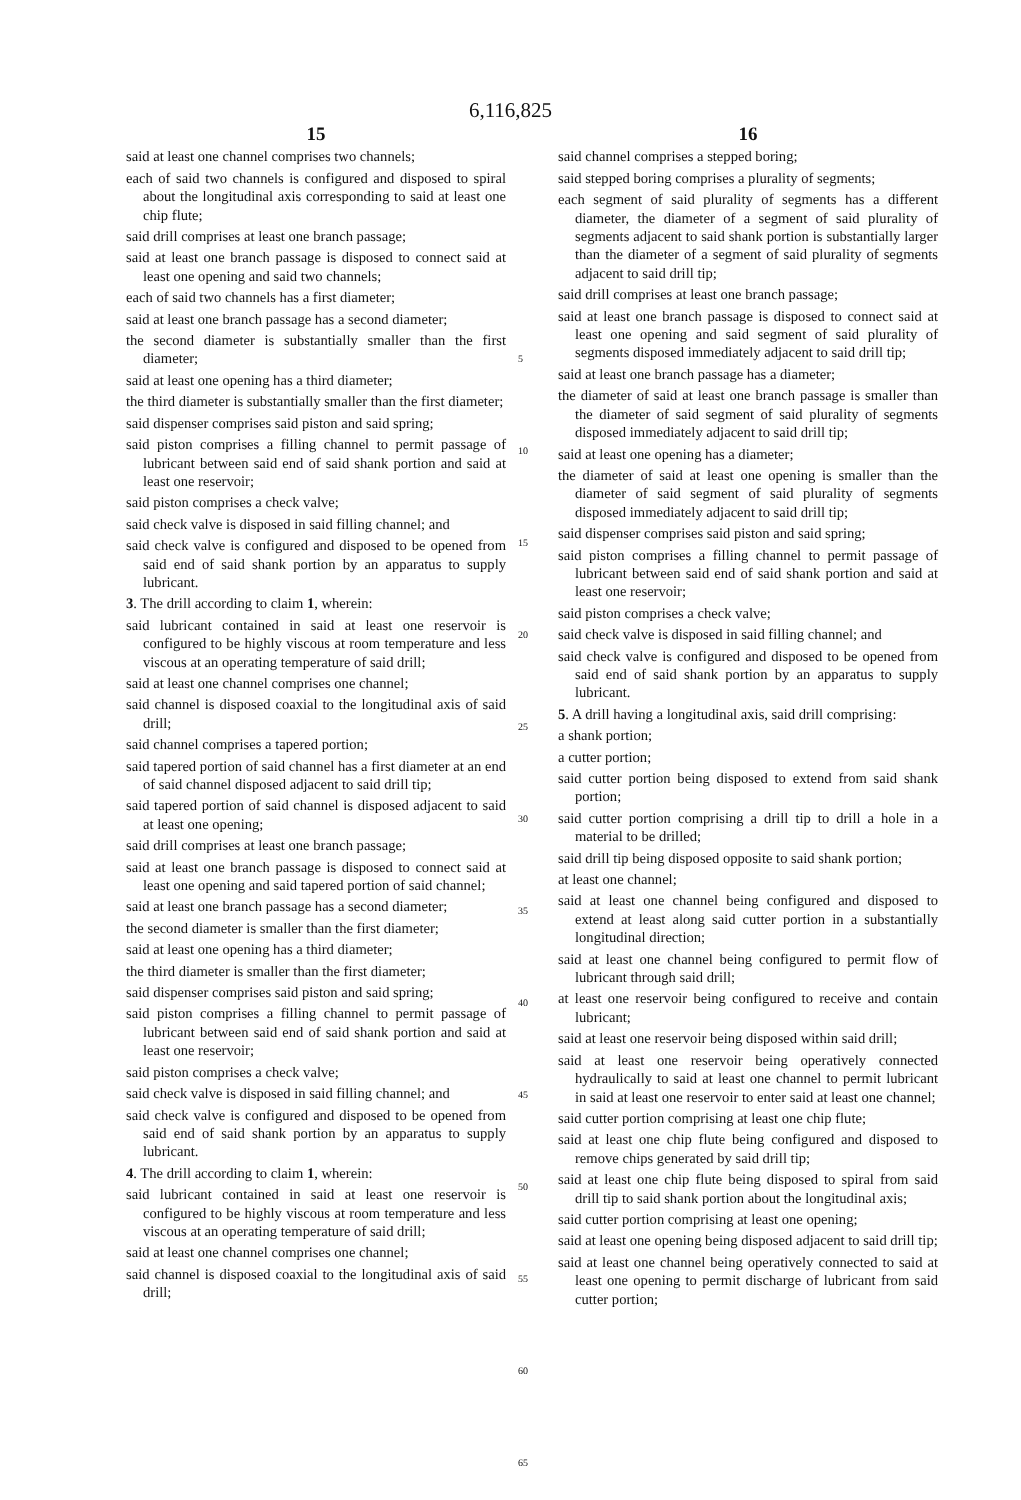6,116,825
15
said at least one channel comprises two channels;
each of said two channels is configured and disposed to spiral about the longitudinal axis corresponding to said at least one chip flute;
said drill comprises at least one branch passage;
said at least one branch passage is disposed to connect said at least one opening and said two channels;
each of said two channels has a first diameter;
said at least one branch passage has a second diameter;
the second diameter is substantially smaller than the first diameter;
said at least one opening has a third diameter;
the third diameter is substantially smaller than the first diameter;
said dispenser comprises said piston and said spring;
said piston comprises a filling channel to permit passage of lubricant between said end of said shank portion and said at least one reservoir;
said piston comprises a check valve;
said check valve is disposed in said filling channel; and
said check valve is configured and disposed to be opened from said end of said shank portion by an apparatus to supply lubricant.
3. The drill according to claim 1, wherein:
said lubricant contained in said at least one reservoir is configured to be highly viscous at room temperature and less viscous at an operating temperature of said drill;
said at least one channel comprises one channel;
said channel is disposed coaxial to the longitudinal axis of said drill;
said channel comprises a tapered portion;
said tapered portion of said channel has a first diameter at an end of said channel disposed adjacent to said drill tip;
said tapered portion of said channel is disposed adjacent to said at least one opening;
said drill comprises at least one branch passage;
said at least one branch passage is disposed to connect said at least one opening and said tapered portion of said channel;
said at least one branch passage has a second diameter;
the second diameter is smaller than the first diameter;
said at least one opening has a third diameter;
the third diameter is smaller than the first diameter;
said dispenser comprises said piston and said spring;
said piston comprises a filling channel to permit passage of lubricant between said end of said shank portion and said at least one reservoir;
said piston comprises a check valve;
said check valve is disposed in said filling channel; and
said check valve is configured and disposed to be opened from said end of said shank portion by an apparatus to supply lubricant.
4. The drill according to claim 1, wherein:
said lubricant contained in said at least one reservoir is configured to be highly viscous at room temperature and less viscous at an operating temperature of said drill;
said at least one channel comprises one channel;
said channel is disposed coaxial to the longitudinal axis of said drill;
5
10
15
20
25
30
35
40
45
50
55
60
65
16
said channel comprises a stepped boring;
said stepped boring comprises a plurality of segments;
each segment of said plurality of segments has a different diameter, the diameter of a segment of said plurality of segments adjacent to said shank portion is substantially larger than the diameter of a segment of said plurality of segments adjacent to said drill tip;
said drill comprises at least one branch passage;
said at least one branch passage is disposed to connect said at least one opening and said segment of said plurality of segments disposed immediately adjacent to said drill tip;
said at least one branch passage has a diameter;
the diameter of said at least one branch passage is smaller than the diameter of said segment of said plurality of segments disposed immediately adjacent to said drill tip;
said at least one opening has a diameter;
the diameter of said at least one opening is smaller than the diameter of said segment of said plurality of segments disposed immediately adjacent to said drill tip;
said dispenser comprises said piston and said spring;
said piston comprises a filling channel to permit passage of lubricant between said end of said shank portion and said at least one reservoir;
said piston comprises a check valve;
said check valve is disposed in said filling channel; and
said check valve is configured and disposed to be opened from said end of said shank portion by an apparatus to supply lubricant.
5. A drill having a longitudinal axis, said drill comprising:
a shank portion;
a cutter portion;
said cutter portion being disposed to extend from said shank portion;
said cutter portion comprising a drill tip to drill a hole in a material to be drilled;
said drill tip being disposed opposite to said shank portion;
at least one channel;
said at least one channel being configured and disposed to extend at least along said cutter portion in a substantially longitudinal direction;
said at least one channel being configured to permit flow of lubricant through said drill;
at least one reservoir being configured to receive and contain lubricant;
said at least one reservoir being disposed within said drill;
said at least one reservoir being operatively connected hydraulically to said at least one channel to permit lubricant in said at least one reservoir to enter said at least one channel;
said cutter portion comprising at least one chip flute;
said at least one chip flute being configured and disposed to remove chips generated by said drill tip;
said at least one chip flute being disposed to spiral from said drill tip to said shank portion about the longitudinal axis;
said cutter portion comprising at least one opening;
said at least one opening being disposed adjacent to said drill tip;
said at least one channel being operatively connected to said at least one opening to permit discharge of lubricant from said cutter portion;